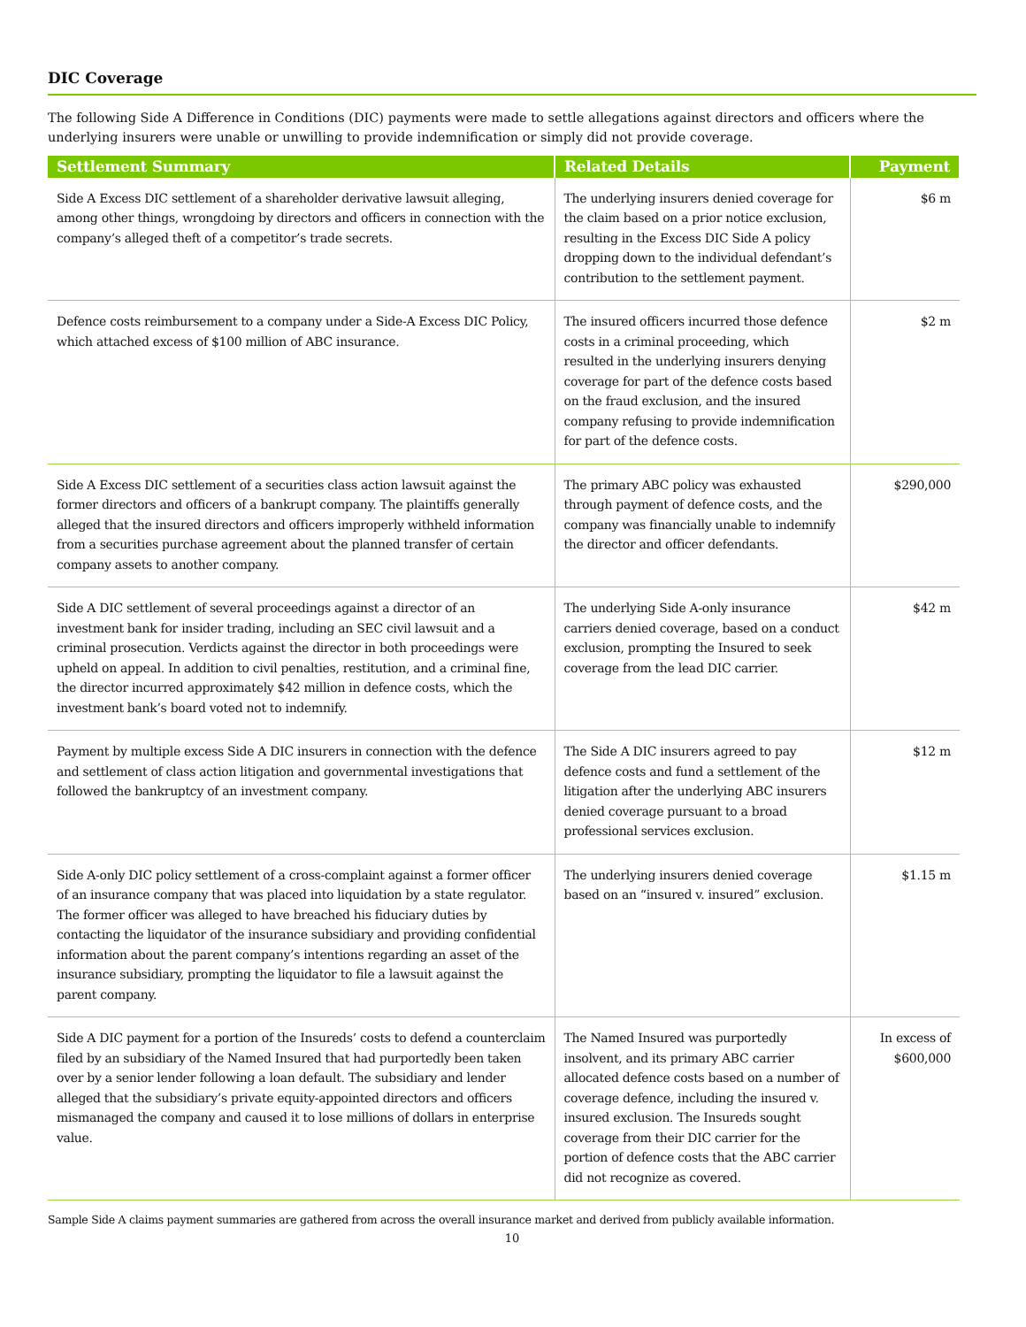DIC Coverage
The following Side A Difference in Conditions (DIC) payments were made to settle allegations against directors and officers where the underlying insurers were unable or unwilling to provide indemnification or simply did not provide coverage.
| Settlement Summary | Related Details | Payment |
| --- | --- | --- |
| Side A Excess DIC settlement of a shareholder derivative lawsuit alleging, among other things, wrongdoing by directors and officers in connection with the company’s alleged theft of a competitor’s trade secrets. | The underlying insurers denied coverage for the claim based on a prior notice exclusion, resulting in the Excess DIC Side A policy dropping down to the individual defendant’s contribution to the settlement payment. | $6 m |
| Defence costs reimbursement to a company under a Side-A Excess DIC Policy, which attached excess of $100 million of ABC insurance. | The insured officers incurred those defence costs in a criminal proceeding, which resulted in the underlying insurers denying coverage for part of the defence costs based on the fraud exclusion, and the insured company refusing to provide indemnification for part of the defence costs. | $2 m |
| Side A Excess DIC settlement of a securities class action lawsuit against the former directors and officers of a bankrupt company. The plaintiffs generally alleged that the insured directors and officers improperly withheld information from a securities purchase agreement about the planned transfer of certain company assets to another company. | The primary ABC policy was exhausted through payment of defence costs, and the company was financially unable to indemnify the director and officer defendants. | $290,000 |
| Side A DIC settlement of several proceedings against a director of an investment bank for insider trading, including an SEC civil lawsuit and a criminal prosecution. Verdicts against the director in both proceedings were upheld on appeal. In addition to civil penalties, restitution, and a criminal fine, the director incurred approximately $42 million in defence costs, which the investment bank’s board voted not to indemnify. | The underlying Side A-only insurance carriers denied coverage, based on a conduct exclusion, prompting the Insured to seek coverage from the lead DIC carrier. | $42 m |
| Payment by multiple excess Side A DIC insurers in connection with the defence and settlement of class action litigation and governmental investigations that followed the bankruptcy of an investment company. | The Side A DIC insurers agreed to pay defence costs and fund a settlement of the litigation after the underlying ABC insurers denied coverage pursuant to a broad professional services exclusion. | $12 m |
| Side A-only DIC policy settlement of a cross-complaint against a former officer of an insurance company that was placed into liquidation by a state regulator. The former officer was alleged to have breached his fiduciary duties by contacting the liquidator of the insurance subsidiary and providing confidential information about the parent company’s intentions regarding an asset of the insurance subsidiary, prompting the liquidator to file a lawsuit against the parent company. | The underlying insurers denied coverage based on an “insured v. insured” exclusion. | $1.15 m |
| Side A DIC payment for a portion of the Insureds’ costs to defend a counterclaim filed by an subsidiary of the Named Insured that had purportedly been taken over by a senior lender following a loan default. The subsidiary and lender alleged that the subsidiary’s private equity-appointed directors and officers mismanaged the company and caused it to lose millions of dollars in enterprise value. | The Named Insured was purportedly insolvent, and its primary ABC carrier allocated defence costs based on a number of coverage defence, including the insured v. insured exclusion. The Insureds sought coverage from their DIC carrier for the portion of defence costs that the ABC carrier did not recognize as covered. | In excess of $600,000 |
Sample Side A claims payment summaries are gathered from across the overall insurance market and derived from publicly available information.
10